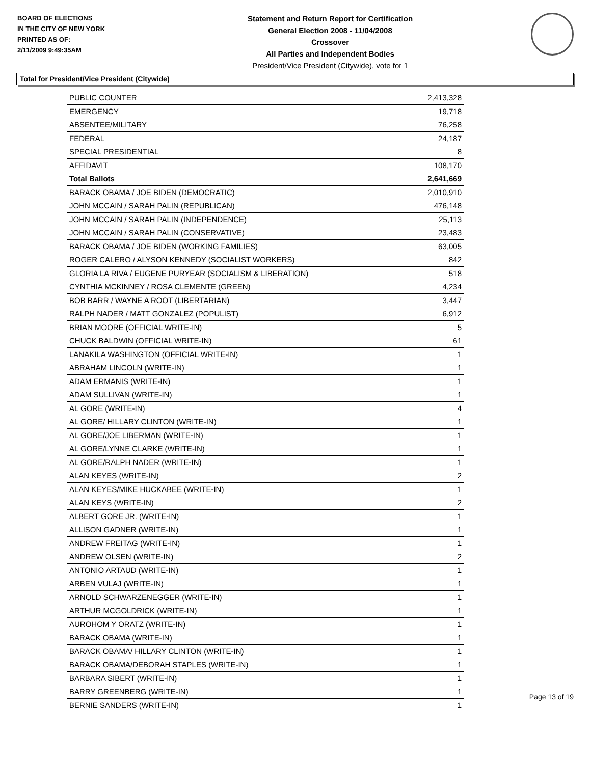BOARD OF ELECTIONS
IN THE CITY OF NEW YORK
PRINTED AS OF:
2/11/2009 9:49:35AM
Statement and Return Report for Certification
General Election 2008 - 11/04/2008
Crossover
All Parties and Independent Bodies
President/Vice President (Citywide), vote for 1
Total for President/Vice President (Citywide)
| PUBLIC COUNTER | 2,413,328 |
| EMERGENCY | 19,718 |
| ABSENTEE/MILITARY | 76,258 |
| FEDERAL | 24,187 |
| SPECIAL PRESIDENTIAL | 8 |
| AFFIDAVIT | 108,170 |
| Total Ballots | 2,641,669 |
| BARACK OBAMA / JOE BIDEN (DEMOCRATIC) | 2,010,910 |
| JOHN MCCAIN / SARAH PALIN (REPUBLICAN) | 476,148 |
| JOHN MCCAIN / SARAH PALIN (INDEPENDENCE) | 25,113 |
| JOHN MCCAIN / SARAH PALIN (CONSERVATIVE) | 23,483 |
| BARACK OBAMA / JOE BIDEN (WORKING FAMILIES) | 63,005 |
| ROGER CALERO / ALYSON KENNEDY (SOCIALIST WORKERS) | 842 |
| GLORIA LA RIVA / EUGENE PURYEAR (SOCIALISM & LIBERATION) | 518 |
| CYNTHIA MCKINNEY / ROSA CLEMENTE (GREEN) | 4,234 |
| BOB BARR / WAYNE A ROOT (LIBERTARIAN) | 3,447 |
| RALPH NADER / MATT GONZALEZ (POPULIST) | 6,912 |
| BRIAN MOORE (OFFICIAL WRITE-IN) | 5 |
| CHUCK BALDWIN (OFFICIAL WRITE-IN) | 61 |
| LANAKILA WASHINGTON (OFFICIAL WRITE-IN) | 1 |
| ABRAHAM LINCOLN (WRITE-IN) | 1 |
| ADAM ERMANIS (WRITE-IN) | 1 |
| ADAM SULLIVAN (WRITE-IN) | 1 |
| AL GORE (WRITE-IN) | 4 |
| AL GORE/ HILLARY CLINTON (WRITE-IN) | 1 |
| AL GORE/JOE LIBERMAN (WRITE-IN) | 1 |
| AL GORE/LYNNE CLARKE (WRITE-IN) | 1 |
| AL GORE/RALPH NADER (WRITE-IN) | 1 |
| ALAN KEYES (WRITE-IN) | 2 |
| ALAN KEYES/MIKE HUCKABEE (WRITE-IN) | 1 |
| ALAN KEYS (WRITE-IN) | 2 |
| ALBERT GORE JR. (WRITE-IN) | 1 |
| ALLISON GADNER (WRITE-IN) | 1 |
| ANDREW FREITAG (WRITE-IN) | 1 |
| ANDREW OLSEN (WRITE-IN) | 2 |
| ANTONIO ARTAUD (WRITE-IN) | 1 |
| ARBEN VULAJ (WRITE-IN) | 1 |
| ARNOLD SCHWARZENEGGER (WRITE-IN) | 1 |
| ARTHUR MCGOLDRICK (WRITE-IN) | 1 |
| AUROHOM Y ORATZ (WRITE-IN) | 1 |
| BARACK OBAMA (WRITE-IN) | 1 |
| BARACK OBAMA/ HILLARY CLINTON (WRITE-IN) | 1 |
| BARACK OBAMA/DEBORAH STAPLES (WRITE-IN) | 1 |
| BARBARA SIBERT (WRITE-IN) | 1 |
| BARRY GREENBERG (WRITE-IN) | 1 |
| BERNIE SANDERS (WRITE-IN) | 1 |
Page 13 of 19